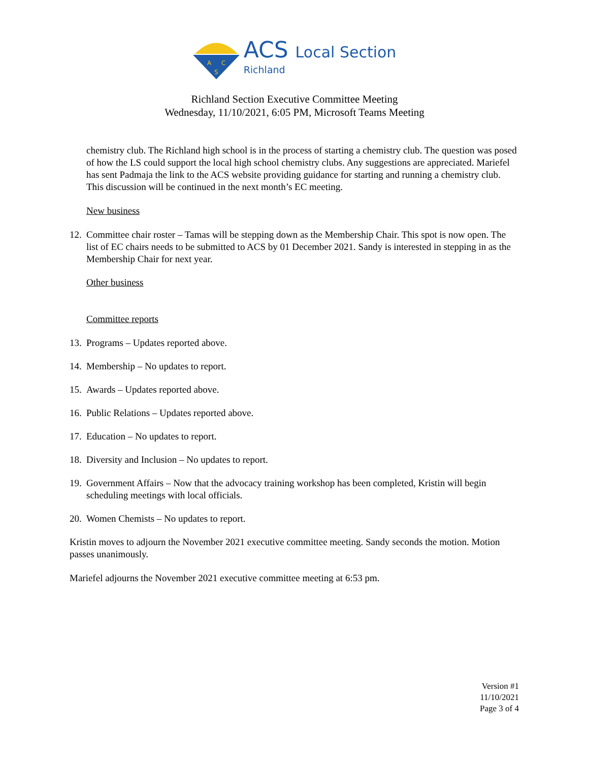A
C
S
ACS Local Section
Richland
Richland Section Executive Committee Meeting
Wednesday, 11/10/2021, 6:05 PM, Microsoft Teams Meeting
chemistry club. The Richland high school is in the process of starting a chemistry club. The question was posed of how the LS could support the local high school chemistry clubs. Any suggestions are appreciated. Mariefel has sent Padmaja the link to the ACS website providing guidance for starting and running a chemistry club. This discussion will be continued in the next month’s EC meeting.
New business
12. Committee chair roster – Tamas will be stepping down as the Membership Chair. This spot is now open. The list of EC chairs needs to be submitted to ACS by 01 December 2021. Sandy is interested in stepping in as the Membership Chair for next year.
Other business
Committee reports
13. Programs – Updates reported above.
14. Membership – No updates to report.
15. Awards – Updates reported above.
16. Public Relations – Updates reported above.
17. Education – No updates to report.
18. Diversity and Inclusion – No updates to report.
19. Government Affairs – Now that the advocacy training workshop has been completed, Kristin will begin scheduling meetings with local officials.
20. Women Chemists – No updates to report.
Kristin moves to adjourn the November 2021 executive committee meeting. Sandy seconds the motion. Motion passes unanimously.
Mariefel adjourns the November 2021 executive committee meeting at 6:53 pm.
Version #1
11/10/2021
Page 3 of 4